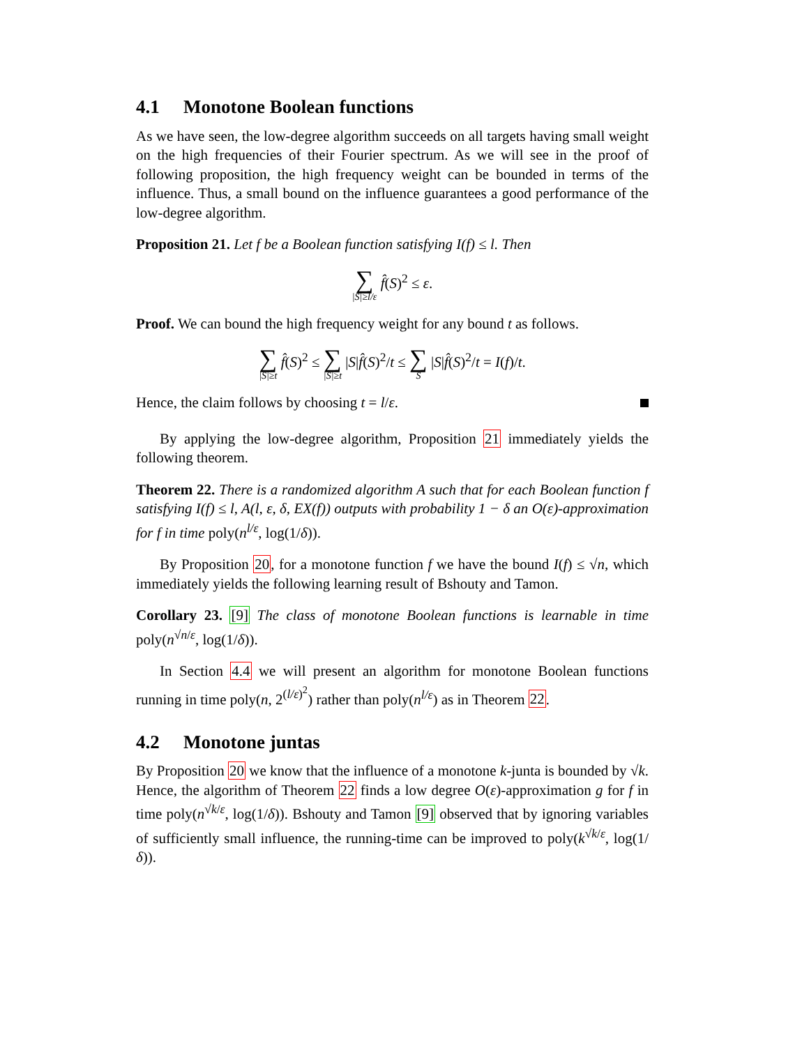4.1 Monotone Boolean functions
As we have seen, the low-degree algorithm succeeds on all targets having small weight on the high frequencies of their Fourier spectrum. As we will see in the proof of following proposition, the high frequency weight can be bounded in terms of the influence. Thus, a small bound on the influence guarantees a good performance of the low-degree algorithm.
Proposition 21. Let f be a Boolean function satisfying I(f) ≤ l. Then
∑ |S|≥l/ε f̂(S)<sup>2</sup> ≤ ε.
Proof. We can bound the high frequency weight for any bound t as follows.
∑ |S|≥t f̂(S)<sup>2</sup> ≤ ∑ |S|≥t |S|f̂(S)<sup>2</sup>/t ≤ ∑ S |S|f̂(S)<sup>2</sup>/t = I(f)/t.
Hence, the claim follows by choosing t = l/ε.
By applying the low-degree algorithm, Proposition 21 immediately yields the following theorem.
Theorem 22. There is a randomized algorithm A such that for each Boolean function f satisfying I(f) ≤ l, A(l, ε, δ, EX(f)) outputs with probability 1 − δ an O(ε)-approximation for f in time poly(n<sup>l/ε</sup>, log(1/δ)).
By Proposition 20, for a monotone function f we have the bound I(f) ≤ √n, which immediately yields the following learning result of Bshouty and Tamon.
Corollary 23. [9] The class of monotone Boolean functions is learnable in time poly(n<sup>√n/ε</sup>, log(1/δ)).
In Section 4.4 we will present an algorithm for monotone Boolean functions running in time poly(n, 2<sup>(l/ε)<sup>2</sup></sup>) rather than poly(n<sup>l/ε</sup>) as in Theorem 22.
4.2 Monotone juntas
By Proposition 20 we know that the influence of a monotone k-junta is bounded by √k. Hence, the algorithm of Theorem 22 finds a low degree O(ε)-approximation g for f in time poly(n<sup>√k/ε</sup>, log(1/δ)). Bshouty and Tamon [9] observed that by ignoring variables of sufficiently small influence, the running-time can be improved to poly(k<sup>√k/ε</sup>, log(1/δ)).